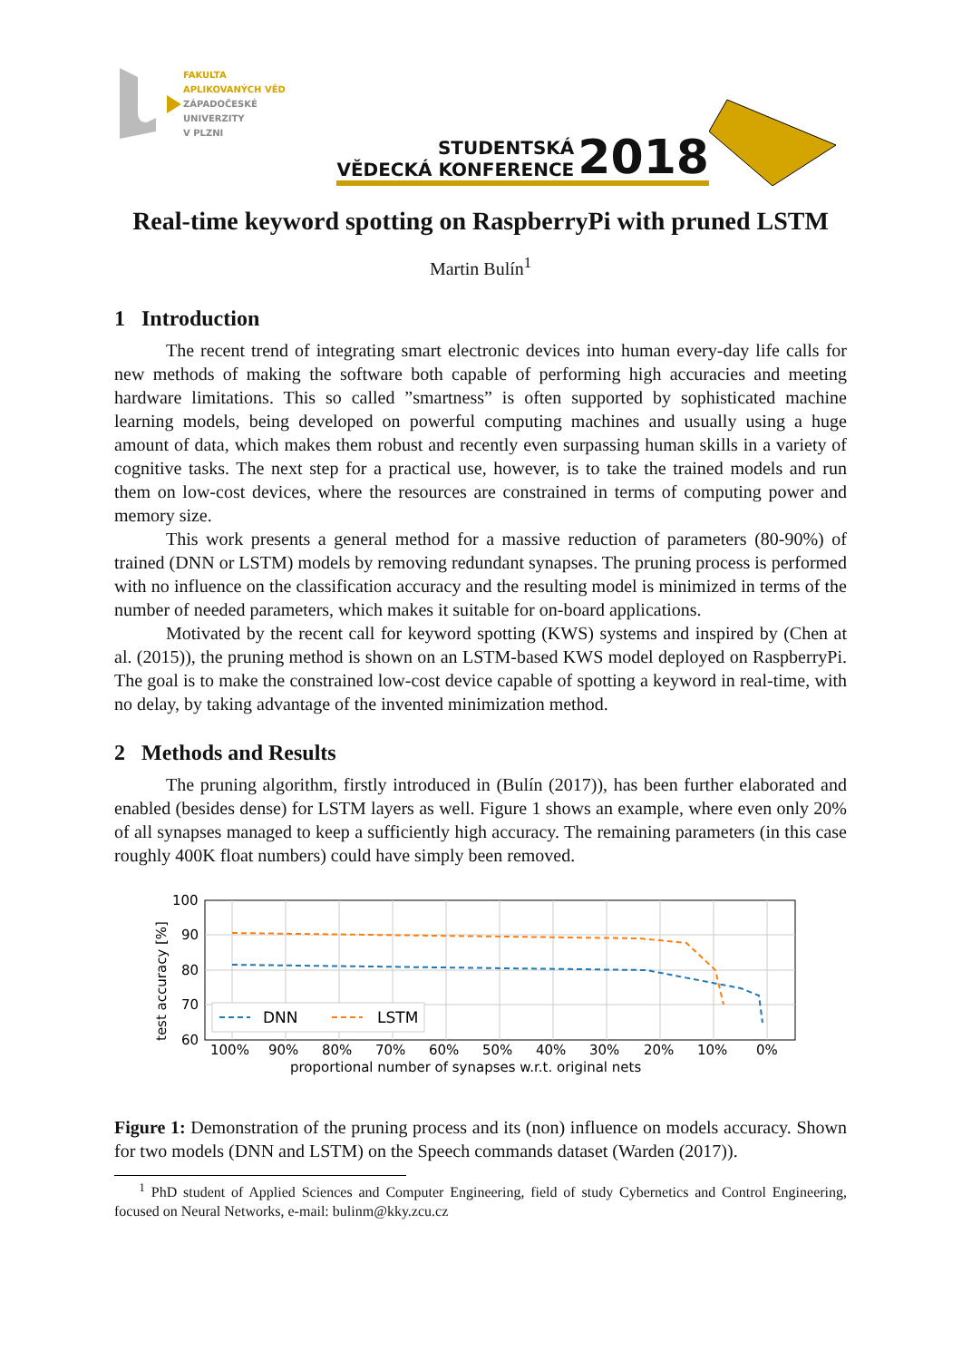FAKULTA
APLIKOVANÝCH VĚD
ZÁPADOČESKÉ
UNIVERZITY
V PLZNI
STUDENTSKÁ
VĚDECKÁ KONFERENCE
2018
Real-time keyword spotting on RaspberryPi with pruned LSTM
Martin Bulín<sup>1</sup>
1 Introduction
The recent trend of integrating smart electronic devices into human every-day life calls for new methods of making the software both capable of performing high accuracies and meeting hardware limitations. This so called ”smartness” is often supported by sophisticated machine learning models, being developed on powerful computing machines and usually using a huge amount of data, which makes them robust and recently even surpassing human skills in a variety of cognitive tasks. The next step for a practical use, however, is to take the trained models and run them on low-cost devices, where the resources are constrained in terms of computing power and memory size.
This work presents a general method for a massive reduction of parameters (80-90%) of trained (DNN or LSTM) models by removing redundant synapses. The pruning process is performed with no influence on the classification accuracy and the resulting model is minimized in terms of the number of needed parameters, which makes it suitable for on-board applications.
Motivated by the recent call for keyword spotting (KWS) systems and inspired by (Chen at al. (2015)), the pruning method is shown on an LSTM-based KWS model deployed on RaspberryPi. The goal is to make the constrained low-cost device capable of spotting a keyword in real-time, with no delay, by taking advantage of the invented minimization method.
2 Methods and Results
The pruning algorithm, firstly introduced in (Bulín (2017)), has been further elaborated and enabled (besides dense) for LSTM layers as well. Figure 1 shows an example, where even only 20% of all synapses managed to keep a sufficiently high accuracy. The remaining parameters (in this case roughly 400K float numbers) could have simply been removed.
100
90
80
70
60
test accuracy [%]
100%
90%
80%
70%
60%
50%
40%
30%
20%
10%
0%
proportional number of synapses w.r.t. original nets
DNN
LSTM
Figure 1: Demonstration of the pruning process and its (non) influence on models accuracy. Shown for two models (DNN and LSTM) on the Speech commands dataset (Warden (2017)).
<sup>1</sup> PhD student of Applied Sciences and Computer Engineering, field of study Cybernetics and Control Engineering, focused on Neural Networks, e-mail: bulinm@kky.zcu.cz